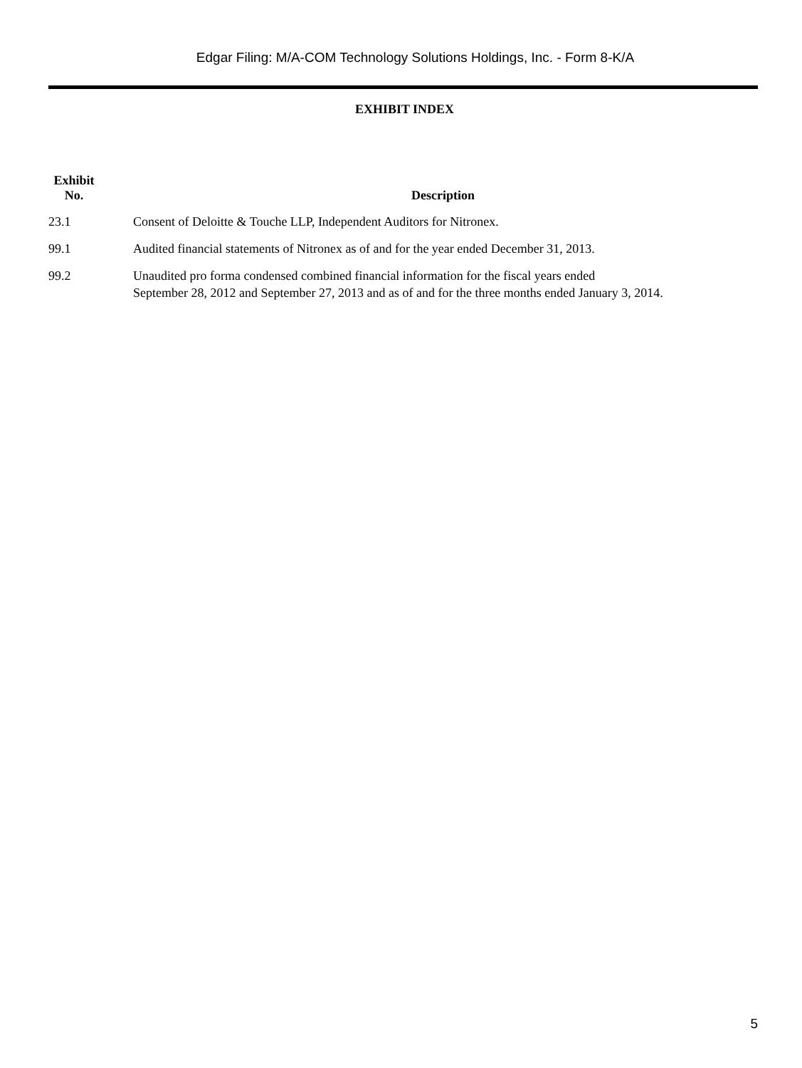Edgar Filing: M/A-COM Technology Solutions Holdings, Inc. - Form 8-K/A
EXHIBIT INDEX
| Exhibit No. | | Description |
| --- | --- | --- |
| 23.1 | | Consent of Deloitte & Touche LLP, Independent Auditors for Nitronex. |
| 99.1 | | Audited financial statements of Nitronex as of and for the year ended December 31, 2013. |
| 99.2 | | Unaudited pro forma condensed combined financial information for the fiscal years ended September 28, 2012 and September 27, 2013 and as of and for the three months ended January 3, 2014. |
5